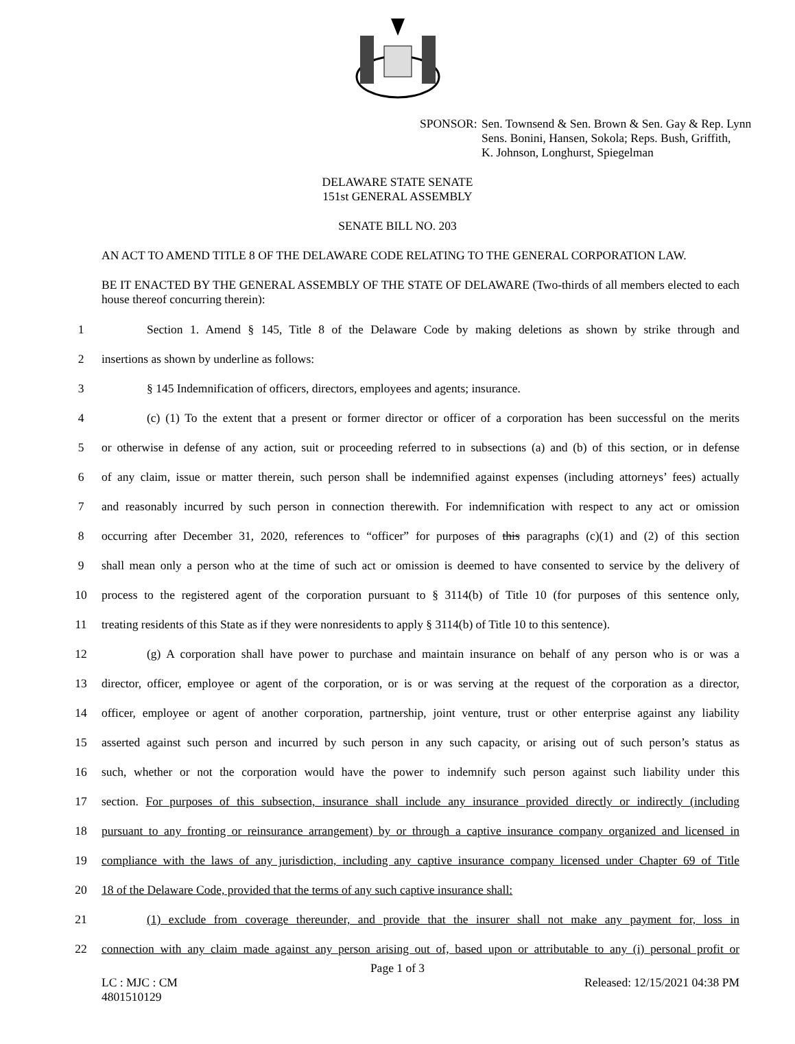SPONSOR: Sen. Townsend & Sen. Brown & Sen. Gay & Rep. Lynn
Sens. Bonini, Hansen, Sokola; Reps. Bush, Griffith,
K. Johnson, Longhurst, Spiegelman
DELAWARE STATE SENATE
151st GENERAL ASSEMBLY
SENATE BILL NO. 203
AN ACT TO AMEND TITLE 8 OF THE DELAWARE CODE RELATING TO THE GENERAL CORPORATION LAW.
BE IT ENACTED BY THE GENERAL ASSEMBLY OF THE STATE OF DELAWARE (Two-thirds of all members elected to each house thereof concurring therein):
1 Section 1. Amend § 145, Title 8 of the Delaware Code by making deletions as shown by strike through and
2 insertions as shown by underline as follows:
3 § 145 Indemnification of officers, directors, employees and agents; insurance.
4 (c) (1) To the extent that a present or former director or officer of a corporation has been successful on the merits
5 or otherwise in defense of any action, suit or proceeding referred to in subsections (a) and (b) of this section, or in defense
6 of any claim, issue or matter therein, such person shall be indemnified against expenses (including attorneys’ fees) actually
7 and reasonably incurred by such person in connection therewith. For indemnification with respect to any act or omission
8 occurring after December 31, 2020, references to “officer” for purposes of this paragraphs (c)(1) and (2) of this section
9 shall mean only a person who at the time of such act or omission is deemed to have consented to service by the delivery of
10 process to the registered agent of the corporation pursuant to § 3114(b) of Title 10 (for purposes of this sentence only,
11 treating residents of this State as if they were nonresidents to apply § 3114(b) of Title 10 to this sentence).
12 (g) A corporation shall have power to purchase and maintain insurance on behalf of any person who is or was a
13 director, officer, employee or agent of the corporation, or is or was serving at the request of the corporation as a director,
14 officer, employee or agent of another corporation, partnership, joint venture, trust or other enterprise against any liability
15 asserted against such person and incurred by such person in any such capacity, or arising out of such person’s status as
16 such, whether or not the corporation would have the power to indemnify such person against such liability under this
17 section. For purposes of this subsection, insurance shall include any insurance provided directly or indirectly (including
18 pursuant to any fronting or reinsurance arrangement) by or through a captive insurance company organized and licensed in
19 compliance with the laws of any jurisdiction, including any captive insurance company licensed under Chapter 69 of Title
20 18 of the Delaware Code, provided that the terms of any such captive insurance shall:
21 (1) exclude from coverage thereunder, and provide that the insurer shall not make any payment for, loss in
22 connection with any claim made against any person arising out of, based upon or attributable to any (i) personal profit or
Page 1 of 3
LC : MJC : CM Released: 12/15/2021 04:38 PM
4801510129